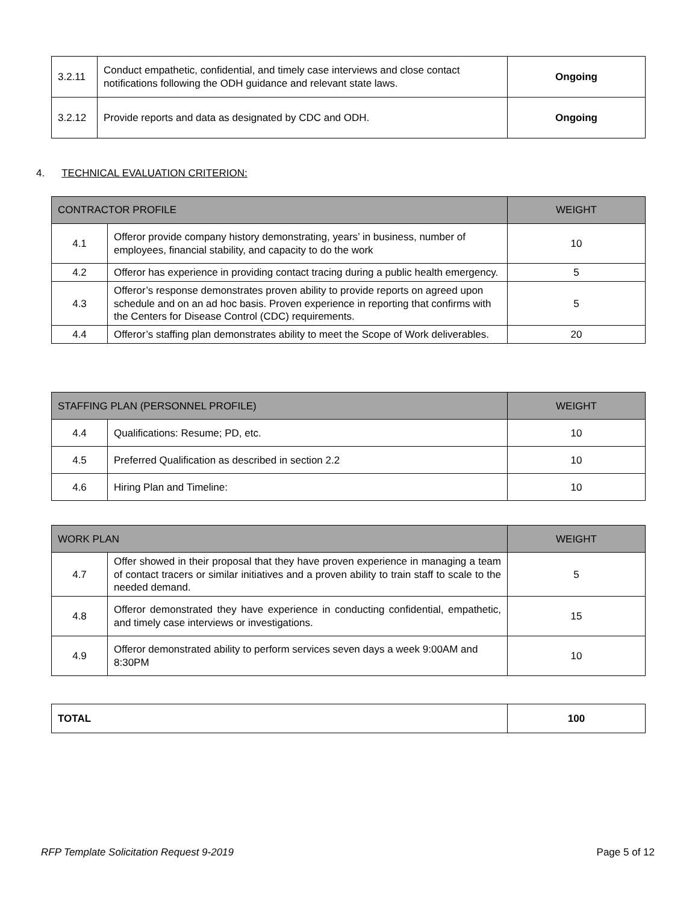| 3.2.11 | Conduct empathetic, confidential, and timely case interviews and close contact notifications following the ODH guidance and relevant state laws. | Ongoing |
| 3.2.12 | Provide reports and data as designated by CDC and ODH. | Ongoing |
4. TECHNICAL EVALUATION CRITERION:
| CONTRACTOR PROFILE | | WEIGHT |
| --- | --- | --- |
| 4.1 | Offeror provide company history demonstrating, years’ in business, number of employees, financial stability, and capacity to do the work | 10 |
| 4.2 | Offeror has experience in providing contact tracing during a public health emergency. | 5 |
| 4.3 | Offeror’s response demonstrates proven ability to provide reports on agreed upon schedule and on an ad hoc basis. Proven experience in reporting that confirms with the Centers for Disease Control (CDC) requirements. | 5 |
| 4.4 | Offeror’s staffing plan demonstrates ability to meet the Scope of Work deliverables. | 20 |
| STAFFING PLAN (PERSONNEL PROFILE) | | WEIGHT |
| --- | --- | --- |
| 4.4 | Qualifications: Resume; PD, etc. | 10 |
| 4.5 | Preferred Qualification as described in section 2.2 | 10 |
| 4.6 | Hiring Plan and Timeline: | 10 |
| WORK PLAN | | WEIGHT |
| --- | --- | --- |
| 4.7 | Offer showed in their proposal that they have proven experience in managing a team of contact tracers or similar initiatives and a proven ability to train staff to scale to the needed demand. | 5 |
| 4.8 | Offeror demonstrated they have experience in conducting confidential, empathetic, and timely case interviews or investigations. | 15 |
| 4.9 | Offeror demonstrated ability to perform services seven days a week 9:00AM and 8:30PM | 10 |
| TOTAL | 100 |
RFP Template Solicitation Request 9-2019 Page 5 of 12